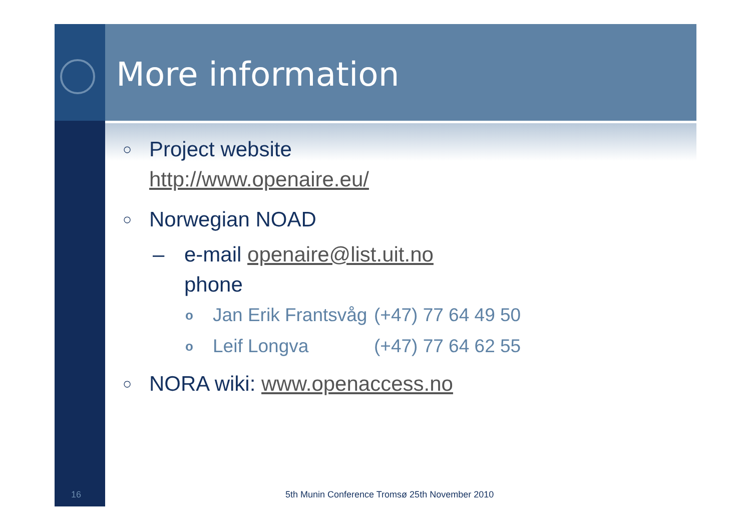More information
○ Project website
http://www.openaire.eu/
○ Norwegian NOAD
– e-mail openaire@list.uit.no
phone
o Jan Erik Frantsvåg (+47) 77 64 49 50
o Leif Longva (+47) 77 64 62 55
○ NORA wiki: www.openaccess.no
16
5th Munin Conference Tromsø 25th November 2010